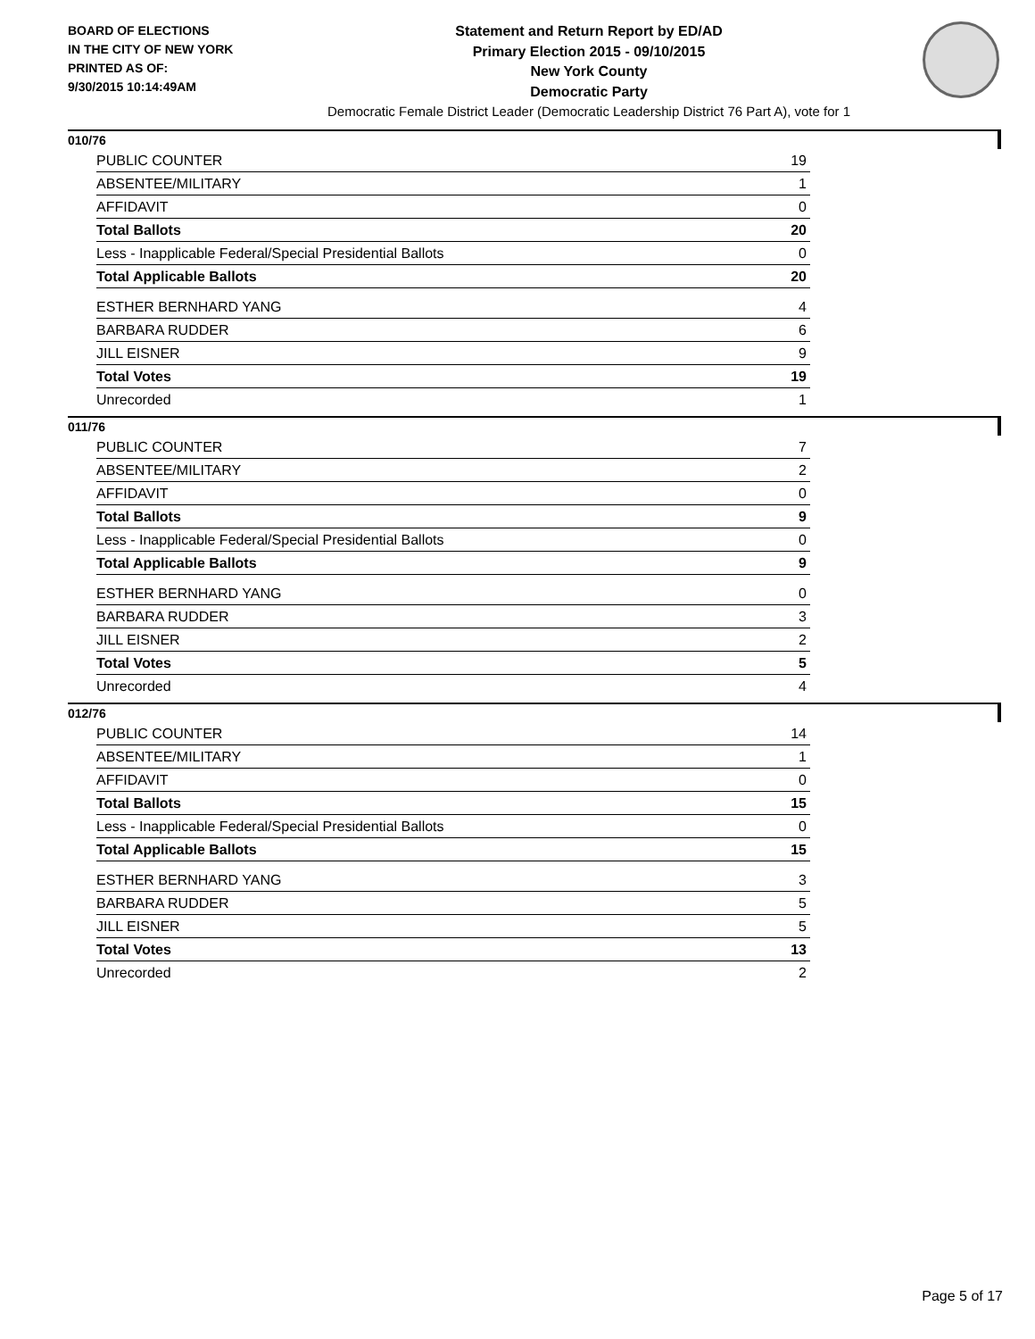BOARD OF ELECTIONS
IN THE CITY OF NEW YORK
PRINTED AS OF:
9/30/2015 10:14:49AM
Statement and Return Report by ED/AD
Primary Election 2015 - 09/10/2015
New York County
Democratic Party
Democratic Female District Leader (Democratic Leadership District 76 Part A), vote for 1
010/76
| PUBLIC COUNTER | 19 |
| ABSENTEE/MILITARY | 1 |
| AFFIDAVIT | 0 |
| Total Ballots | 20 |
| Less - Inapplicable Federal/Special Presidential Ballots | 0 |
| Total Applicable Ballots | 20 |
| ESTHER BERNHARD YANG | 4 |
| BARBARA RUDDER | 6 |
| JILL EISNER | 9 |
| Total Votes | 19 |
| Unrecorded | 1 |
011/76
| PUBLIC COUNTER | 7 |
| ABSENTEE/MILITARY | 2 |
| AFFIDAVIT | 0 |
| Total Ballots | 9 |
| Less - Inapplicable Federal/Special Presidential Ballots | 0 |
| Total Applicable Ballots | 9 |
| ESTHER BERNHARD YANG | 0 |
| BARBARA RUDDER | 3 |
| JILL EISNER | 2 |
| Total Votes | 5 |
| Unrecorded | 4 |
012/76
| PUBLIC COUNTER | 14 |
| ABSENTEE/MILITARY | 1 |
| AFFIDAVIT | 0 |
| Total Ballots | 15 |
| Less - Inapplicable Federal/Special Presidential Ballots | 0 |
| Total Applicable Ballots | 15 |
| ESTHER BERNHARD YANG | 3 |
| BARBARA RUDDER | 5 |
| JILL EISNER | 5 |
| Total Votes | 13 |
| Unrecorded | 2 |
Page 5 of 17